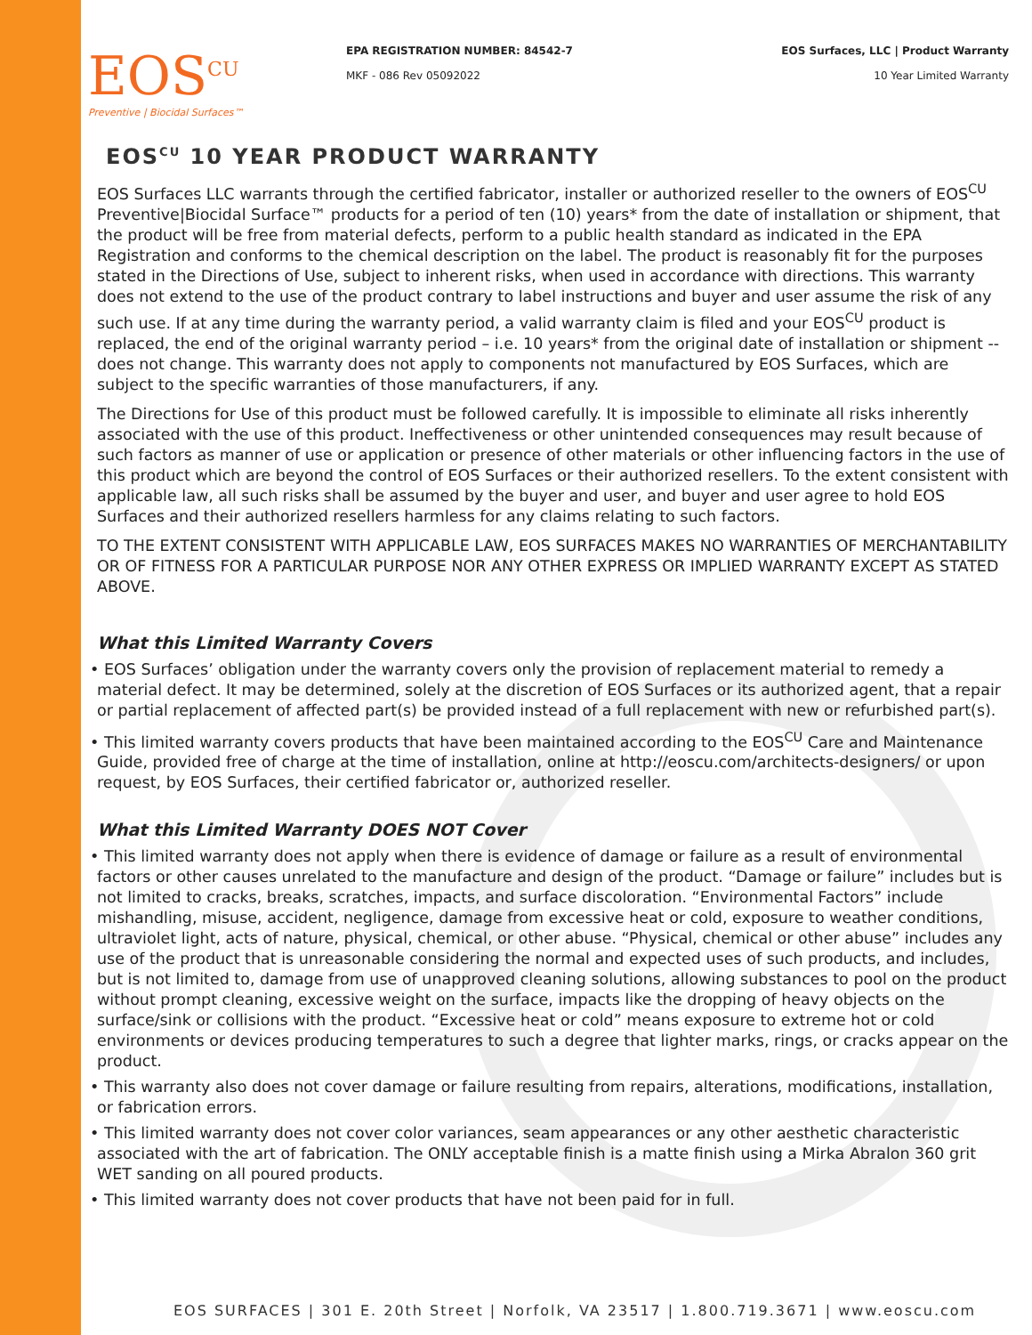EOS<sup>CU</sup>
Preventive | Biocidal Surfaces™
EPA REGISTRATION NUMBER: 84542-7
MKF - 086 Rev 05092022
EOS Surfaces, LLC | Product Warranty
10 Year Limited Warranty
EOS<sup>CU</sup> 10 YEAR PRODUCT WARRANTY
EOS Surfaces LLC warrants through the certified fabricator, installer or authorized reseller to the owners of EOS<sup>CU</sup> Preventive|Biocidal Surface™ products for a period of ten (10) years* from the date of installation or shipment, that the product will be free from material defects, perform to a public health standard as indicated in the EPA Registration and conforms to the chemical description on the label. The product is reasonably fit for the purposes stated in the Directions of Use, subject to inherent risks, when used in accordance with directions. This warranty does not extend to the use of the product contrary to label instructions and buyer and user assume the risk of any such use. If at any time during the warranty period, a valid warranty claim is filed and your EOS<sup>CU</sup> product is replaced, the end of the original warranty period – i.e. 10 years* from the original date of installation or shipment -- does not change. This warranty does not apply to components not manufactured by EOS Surfaces, which are subject to the specific warranties of those manufacturers, if any.
The Directions for Use of this product must be followed carefully. It is impossible to eliminate all risks inherently associated with the use of this product. Ineffectiveness or other unintended consequences may result because of such factors as manner of use or application or presence of other materials or other influencing factors in the use of this product which are beyond the control of EOS Surfaces or their authorized resellers. To the extent consistent with applicable law, all such risks shall be assumed by the buyer and user, and buyer and user agree to hold EOS Surfaces and their authorized resellers harmless for any claims relating to such factors.
TO THE EXTENT CONSISTENT WITH APPLICABLE LAW, EOS SURFACES MAKES NO WARRANTIES OF MERCHANTABILITY OR OF FITNESS FOR A PARTICULAR PURPOSE NOR ANY OTHER EXPRESS OR IMPLIED WARRANTY EXCEPT AS STATED ABOVE.
What this Limited Warranty Covers
• EOS Surfaces’ obligation under the warranty covers only the provision of replacement material to remedy a material defect. It may be determined, solely at the discretion of EOS Surfaces or its authorized agent, that a repair or partial replacement of affected part(s) be provided instead of a full replacement with new or refurbished part(s).
• This limited warranty covers products that have been maintained according to the EOS<sup>CU</sup> Care and Maintenance Guide, provided free of charge at the time of installation, online at http://eoscu.com/architects-designers/ or upon request, by EOS Surfaces, their certified fabricator or, authorized reseller.
What this Limited Warranty DOES NOT Cover
• This limited warranty does not apply when there is evidence of damage or failure as a result of environmental factors or other causes unrelated to the manufacture and design of the product. “Damage or failure” includes but is not limited to cracks, breaks, scratches, impacts, and surface discoloration. “Environmental Factors” include mishandling, misuse, accident, negligence, damage from excessive heat or cold, exposure to weather conditions, ultraviolet light, acts of nature, physical, chemical, or other abuse. “Physical, chemical or other abuse” includes any use of the product that is unreasonable considering the normal and expected uses of such products, and includes, but is not limited to, damage from use of unapproved cleaning solutions, allowing substances to pool on the product without prompt cleaning, excessive weight on the surface, impacts like the dropping of heavy objects on the surface/sink or collisions with the product. “Excessive heat or cold” means exposure to extreme hot or cold environments or devices producing temperatures to such a degree that lighter marks, rings, or cracks appear on the product.
• This warranty also does not cover damage or failure resulting from repairs, alterations, modifications, installation, or fabrication errors.
• This limited warranty does not cover color variances, seam appearances or any other aesthetic characteristic associated with the art of fabrication. The ONLY acceptable finish is a matte finish using a Mirka Abralon 360 grit WET sanding on all poured products.
• This limited warranty does not cover products that have not been paid for in full.
EOS SURFACES | 301 E. 20th Street | Norfolk, VA 23517 | 1.800.719.3671 | www.eoscu.com